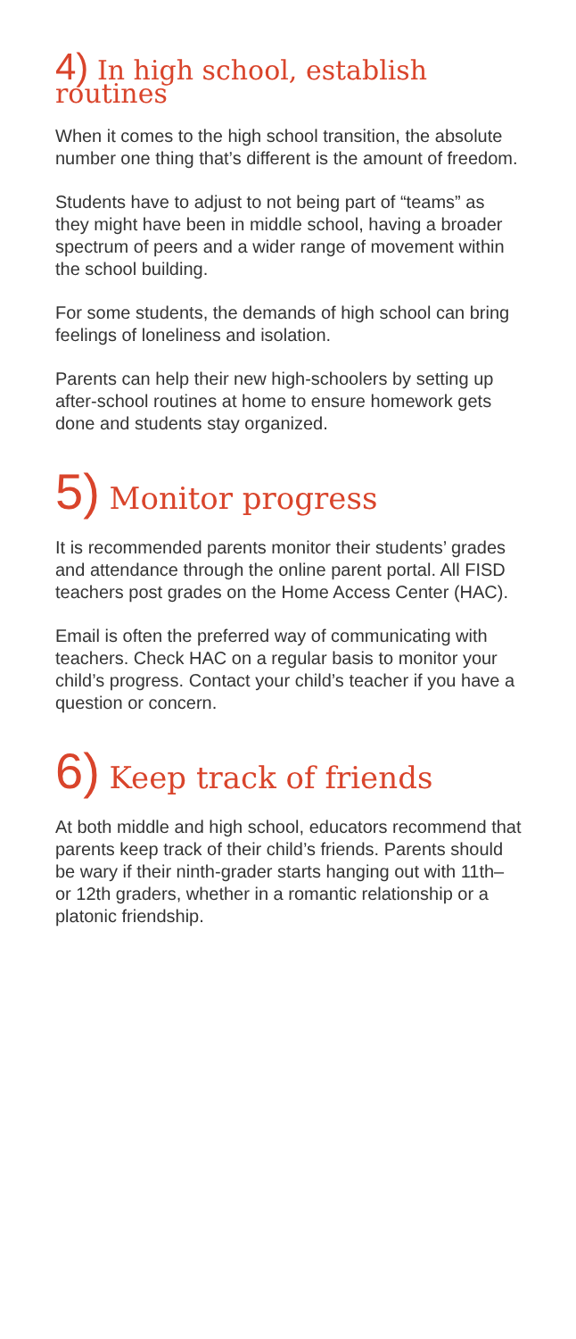4) In high school, establish routines
When it comes to the high school transition, the absolute number one thing that’s different is the amount of freedom.
Students have to adjust to not being part of “teams” as they might have been in middle school, having a broader spectrum of peers and a wider range of movement within the school building.
For some students, the demands of high school can bring feelings of loneliness and isolation.
Parents can help their new high-schoolers by setting up after-school routines at home to ensure homework gets done and students stay organized.
5) Monitor progress
It is recommended parents monitor their students’ grades and attendance through the online parent portal. All FISD teachers post grades on the Home Access Center (HAC).
Email is often the preferred way of communicating with teachers. Check HAC on a regular basis to monitor your child’s progress. Contact your child’s teacher if you have a question or concern.
6) Keep track of friends
At both middle and high school, educators recommend that parents keep track of their child’s friends. Parents should be wary if their ninth-grader starts hanging out with 11th– or 12th graders, whether in a romantic relationship or a platonic friendship.